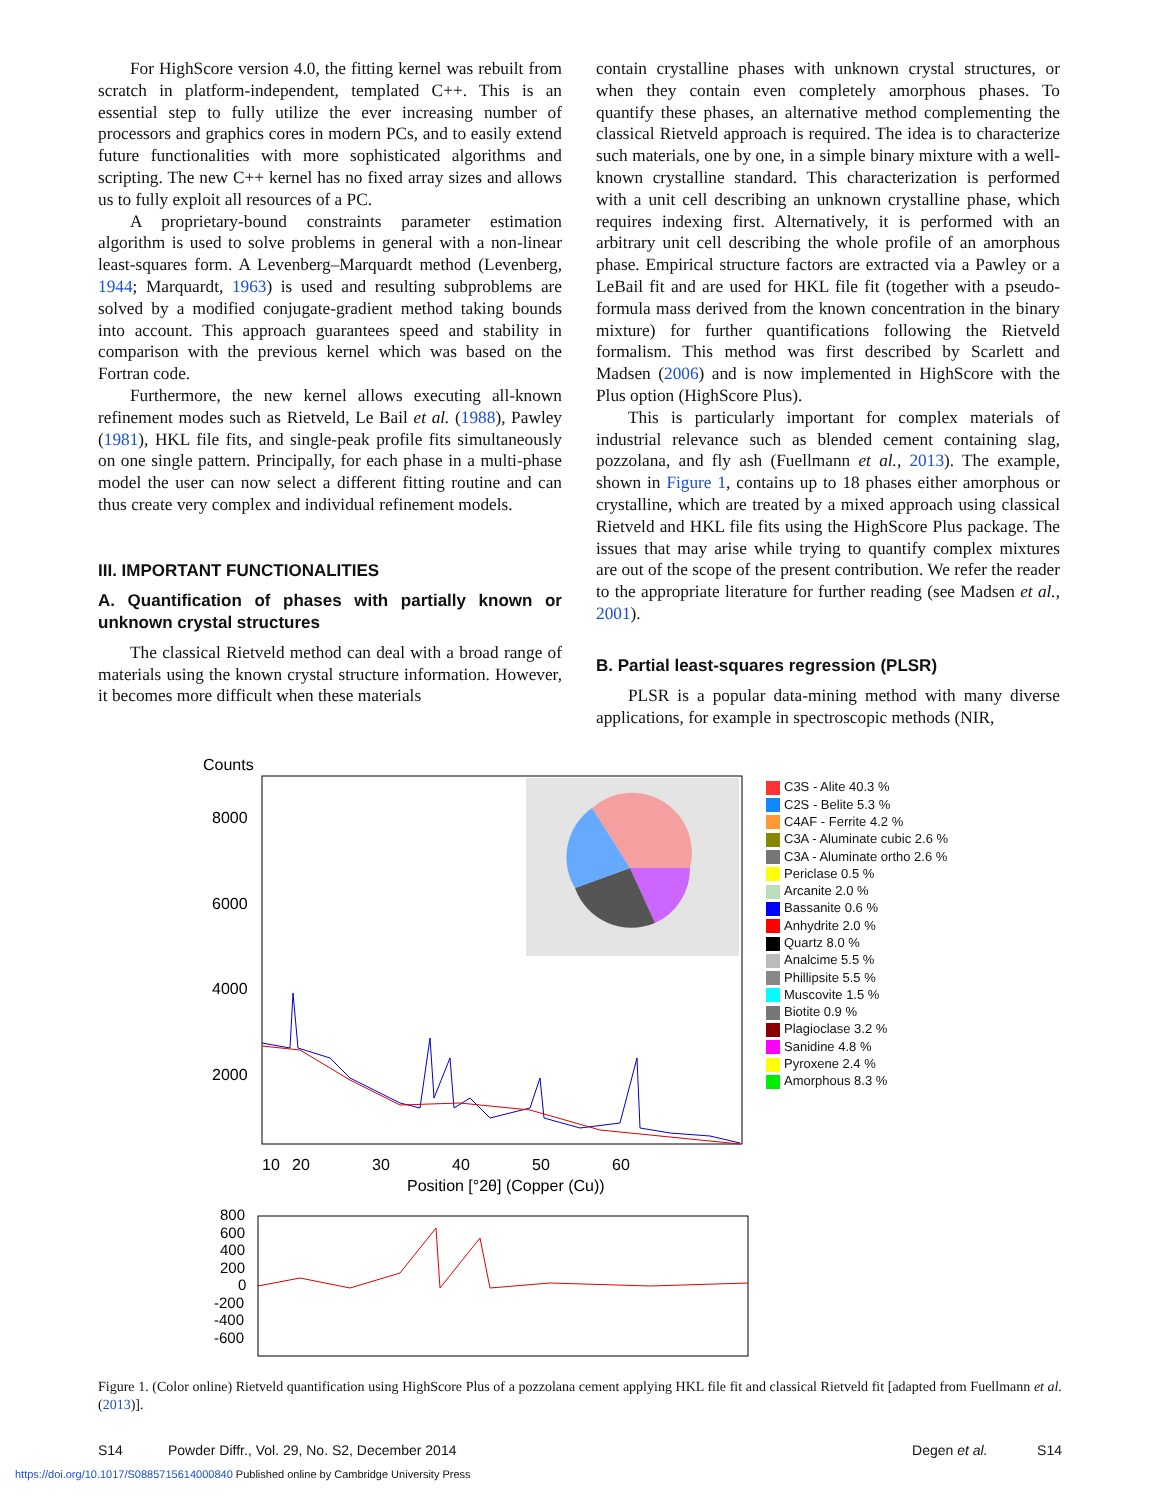For HighScore version 4.0, the fitting kernel was rebuilt from scratch in platform-independent, templated C++. This is an essential step to fully utilize the ever increasing number of processors and graphics cores in modern PCs, and to easily extend future functionalities with more sophisticated algorithms and scripting. The new C++ kernel has no fixed array sizes and allows us to fully exploit all resources of a PC.
A proprietary-bound constraints parameter estimation algorithm is used to solve problems in general with a non-linear least-squares form. A Levenberg–Marquardt method (Levenberg, 1944; Marquardt, 1963) is used and resulting subproblems are solved by a modified conjugate-gradient method taking bounds into account. This approach guarantees speed and stability in comparison with the previous kernel which was based on the Fortran code.
Furthermore, the new kernel allows executing all-known refinement modes such as Rietveld, Le Bail et al. (1988), Pawley (1981), HKL file fits, and single-peak profile fits simultaneously on one single pattern. Principally, for each phase in a multi-phase model the user can now select a different fitting routine and can thus create very complex and individual refinement models.
III. IMPORTANT FUNCTIONALITIES
A. Quantification of phases with partially known or unknown crystal structures
The classical Rietveld method can deal with a broad range of materials using the known crystal structure information. However, it becomes more difficult when these materials
contain crystalline phases with unknown crystal structures, or when they contain even completely amorphous phases. To quantify these phases, an alternative method complementing the classical Rietveld approach is required. The idea is to characterize such materials, one by one, in a simple binary mixture with a well-known crystalline standard. This characterization is performed with a unit cell describing an unknown crystalline phase, which requires indexing first. Alternatively, it is performed with an arbitrary unit cell describing the whole profile of an amorphous phase. Empirical structure factors are extracted via a Pawley or a LeBail fit and are used for HKL file fit (together with a pseudo-formula mass derived from the known concentration in the binary mixture) for further quantifications following the Rietveld formalism. This method was first described by Scarlett and Madsen (2006) and is now implemented in HighScore with the Plus option (HighScore Plus).
This is particularly important for complex materials of industrial relevance such as blended cement containing slag, pozzolana, and fly ash (Fuellmann et al., 2013). The example, shown in Figure 1, contains up to 18 phases either amorphous or crystalline, which are treated by a mixed approach using classical Rietveld and HKL file fits using the HighScore Plus package. The issues that may arise while trying to quantify complex mixtures are out of the scope of the present contribution. We refer the reader to the appropriate literature for further reading (see Madsen et al., 2001).
B. Partial least-squares regression (PLSR)
PLSR is a popular data-mining method with many diverse applications, for example in spectroscopic methods (NIR,
Counts
8000
6000
4000
2000
10
20
30
40
50
60
Position [°2θ] (Copper (Cu))
800
600
400
200
0
-200
-400
-600
C3S - Alite 40.3 %
C2S - Belite 5.3 %
C4AF - Ferrite 4.2 %
C3A - Aluminate cubic 2.6 %
C3A - Aluminate ortho 2.6 %
Periclase 0.5 %
Arcanite 2.0 %
Bassanite 0.6 %
Anhydrite 2.0 %
Quartz 8.0 %
Analcime 5.5 %
Phillipsite 5.5 %
Muscovite 1.5 %
Biotite 0.9 %
Plagioclase 3.2 %
Sanidine 4.8 %
Pyroxene 2.4 %
Amorphous 8.3 %
Figure 1. (Color online) Rietveld quantification using HighScore Plus of a pozzolana cement applying HKL file fit and classical Rietveld fit [adapted from Fuellmann et al. (2013)].
S14 Powder Diffr., Vol. 29, No. S2, December 2014 Degen et al. S14
https://doi.org/10.1017/S0885715614000840 Published online by Cambridge University Press